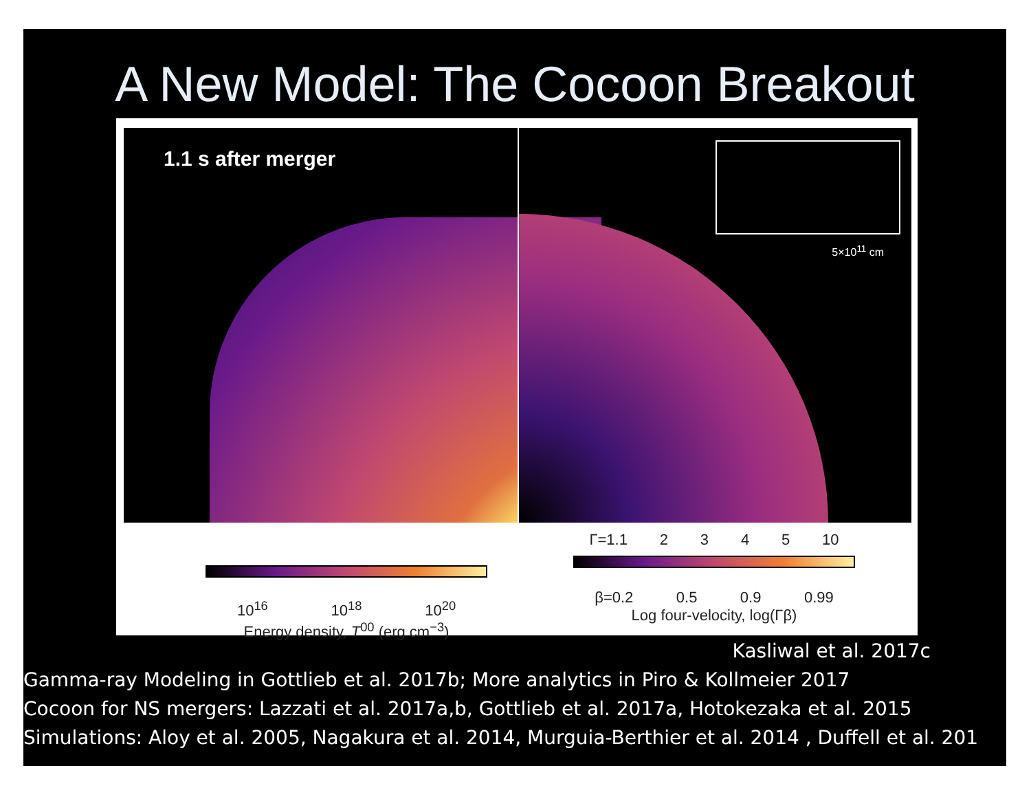A New Model: The Cocoon Breakout
1.1 s after merger
5×10<sup>11</sup> cm
10<sup>16</sup> 10<sup>18</sup> 10<sup>20</sup>
Energy density, T<sup>00</sup> (erg cm<sup>−3</sup>)
Γ=1.1 2 3 4 5 10
β=0.2 0.5 0.9 0.99
Log four-velocity, log(Γβ)
Kasliwal et al. 2017c
Gamma-ray Modeling in Gottlieb et al. 2017b; More analytics in Piro & Kollmeier 2017
Cocoon for NS mergers: Lazzati et al. 2017a,b, Gottlieb et al. 2017a, Hotokezaka et al. 2015
Simulations: Aloy et al. 2005, Nagakura et al. 2014, Murguia-Berthier et al. 2014 , Duffell et al. 201